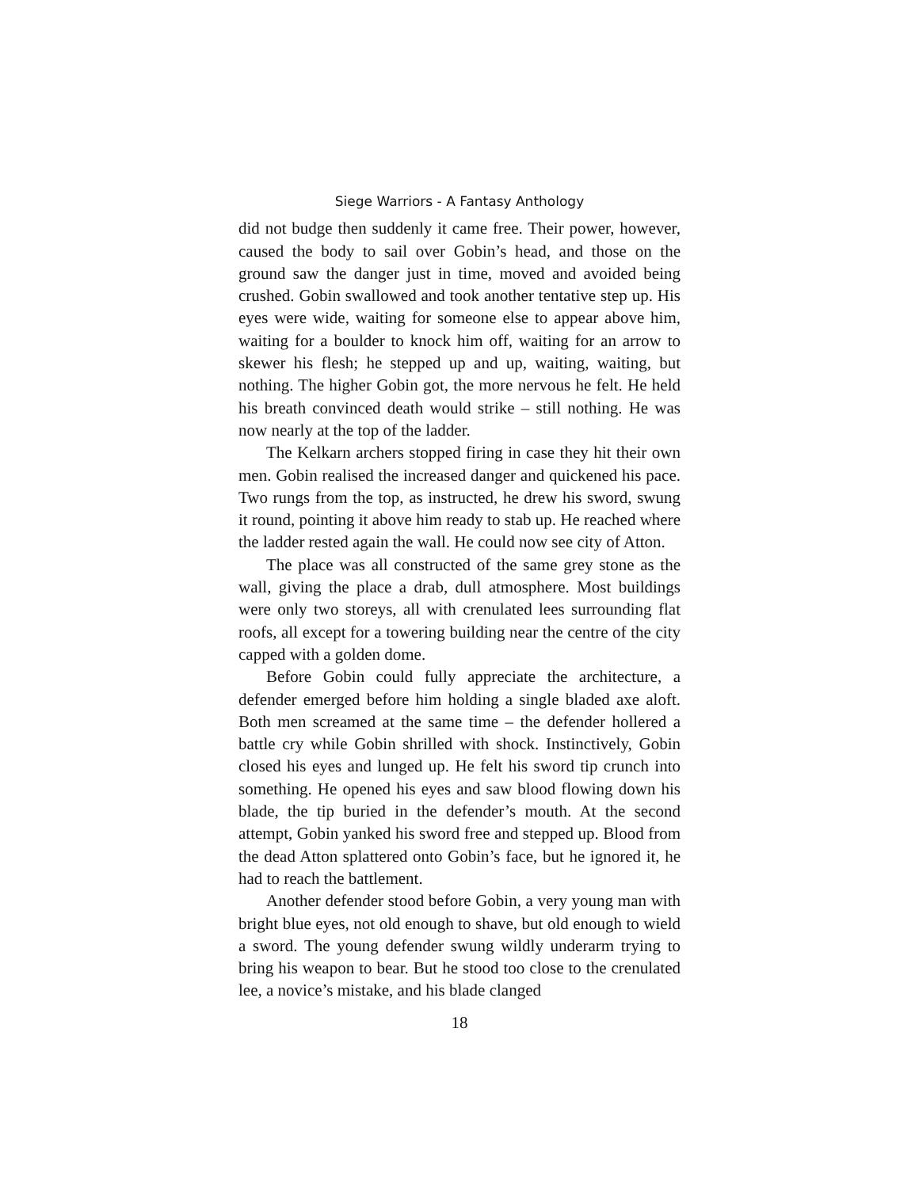Siege Warriors - A Fantasy Anthology
did not budge then suddenly it came free. Their power, however, caused the body to sail over Gobin’s head, and those on the ground saw the danger just in time, moved and avoided being crushed. Gobin swallowed and took another tentative step up. His eyes were wide, waiting for someone else to appear above him, waiting for a boulder to knock him off, waiting for an arrow to skewer his flesh; he stepped up and up, waiting, waiting, but nothing. The higher Gobin got, the more nervous he felt. He held his breath convinced death would strike – still nothing. He was now nearly at the top of the ladder.
The Kelkarn archers stopped firing in case they hit their own men. Gobin realised the increased danger and quickened his pace. Two rungs from the top, as instructed, he drew his sword, swung it round, pointing it above him ready to stab up. He reached where the ladder rested again the wall. He could now see city of Atton.
The place was all constructed of the same grey stone as the wall, giving the place a drab, dull atmosphere. Most buildings were only two storeys, all with crenulated lees surrounding flat roofs, all except for a towering building near the centre of the city capped with a golden dome.
Before Gobin could fully appreciate the architecture, a defender emerged before him holding a single bladed axe aloft. Both men screamed at the same time – the defender hollered a battle cry while Gobin shrilled with shock. Instinctively, Gobin closed his eyes and lunged up. He felt his sword tip crunch into something. He opened his eyes and saw blood flowing down his blade, the tip buried in the defender’s mouth. At the second attempt, Gobin yanked his sword free and stepped up. Blood from the dead Atton splattered onto Gobin’s face, but he ignored it, he had to reach the battlement.
Another defender stood before Gobin, a very young man with bright blue eyes, not old enough to shave, but old enough to wield a sword. The young defender swung wildly underarm trying to bring his weapon to bear. But he stood too close to the crenulated lee, a novice’s mistake, and his blade clanged
18